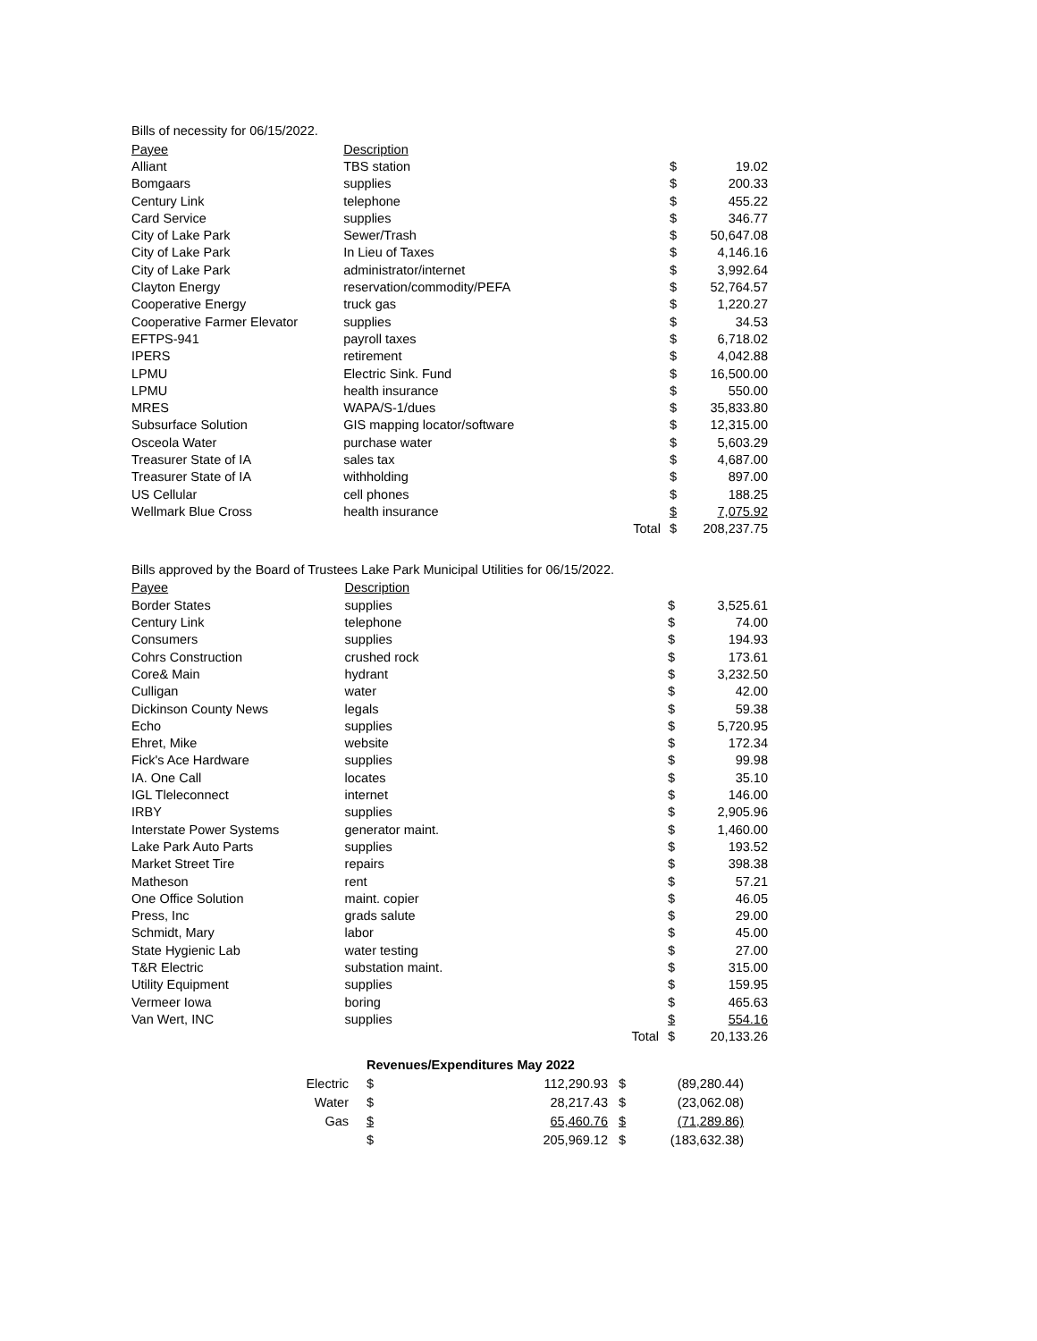Bills of necessity for 06/15/2022.
| Payee | Description | | | |
| --- | --- | --- | --- | --- |
| Alliant | TBS station | | $ | 19.02 |
| Bomgaars | supplies | | $ | 200.33 |
| Century Link | telephone | | $ | 455.22 |
| Card Service | supplies | | $ | 346.77 |
| City of Lake Park | Sewer/Trash | | $ | 50,647.08 |
| City of Lake Park | In Lieu of Taxes | | $ | 4,146.16 |
| City of Lake Park | administrator/internet | | $ | 3,992.64 |
| Clayton Energy | reservation/commodity/PEFA | | $ | 52,764.57 |
| Cooperative Energy | truck gas | | $ | 1,220.27 |
| Cooperative Farmer Elevator | supplies | | $ | 34.53 |
| EFTPS-941 | payroll taxes | | $ | 6,718.02 |
| IPERS | retirement | | $ | 4,042.88 |
| LPMU | Electric Sink. Fund | | $ | 16,500.00 |
| LPMU | health insurance | | $ | 550.00 |
| MRES | WAPA/S-1/dues | | $ | 35,833.80 |
| Subsurface Solution | GIS mapping locator/software | | $ | 12,315.00 |
| Osceola Water | purchase water | | $ | 5,603.29 |
| Treasurer State of IA | sales tax | | $ | 4,687.00 |
| Treasurer State of IA | withholding | | $ | 897.00 |
| US Cellular | cell phones | | $ | 188.25 |
| Wellmark Blue Cross | health insurance | | $ | 7,075.92 |
| | | Total | $ | 208,237.75 |
Bills approved by the Board of Trustees Lake Park Municipal Utilities for 06/15/2022.
| Payee | Description | | | |
| --- | --- | --- | --- | --- |
| Border States | supplies | | $ | 3,525.61 |
| Century Link | telephone | | $ | 74.00 |
| Consumers | supplies | | $ | 194.93 |
| Cohrs Construction | crushed rock | | $ | 173.61 |
| Core& Main | hydrant | | $ | 3,232.50 |
| Culligan | water | | $ | 42.00 |
| Dickinson County News | legals | | $ | 59.38 |
| Echo | supplies | | $ | 5,720.95 |
| Ehret, Mike | website | | $ | 172.34 |
| Fick's Ace Hardware | supplies | | $ | 99.98 |
| IA. One Call | locates | | $ | 35.10 |
| IGL Tleleconnect | internet | | $ | 146.00 |
| IRBY | supplies | | $ | 2,905.96 |
| Interstate Power Systems | generator maint. | | $ | 1,460.00 |
| Lake Park Auto Parts | supplies | | $ | 193.52 |
| Market Street Tire | repairs | | $ | 398.38 |
| Matheson | rent | | $ | 57.21 |
| One Office Solution | maint. copier | | $ | 46.05 |
| Press, Inc | grads salute | | $ | 29.00 |
| Schmidt, Mary | labor | | $ | 45.00 |
| State Hygienic Lab | water testing | | $ | 27.00 |
| T&R Electric | substation maint. | | $ | 315.00 |
| Utility Equipment | supplies | | $ | 159.95 |
| Vermeer Iowa | boring | | $ | 465.63 |
| Van Wert, INC | supplies | | $ | 554.16 |
| | | Total | $ | 20,133.26 |
| | Revenues/Expenditures May 2022 | | | |
| Electric | $ | 112,290.93 | $ | (89,280.44) |
| Water | $ | 28,217.43 | $ | (23,062.08) |
| Gas | $ | 65,460.76 | $ | (71,289.86) |
| | $ | 205,969.12 | $ | (183,632.38) |